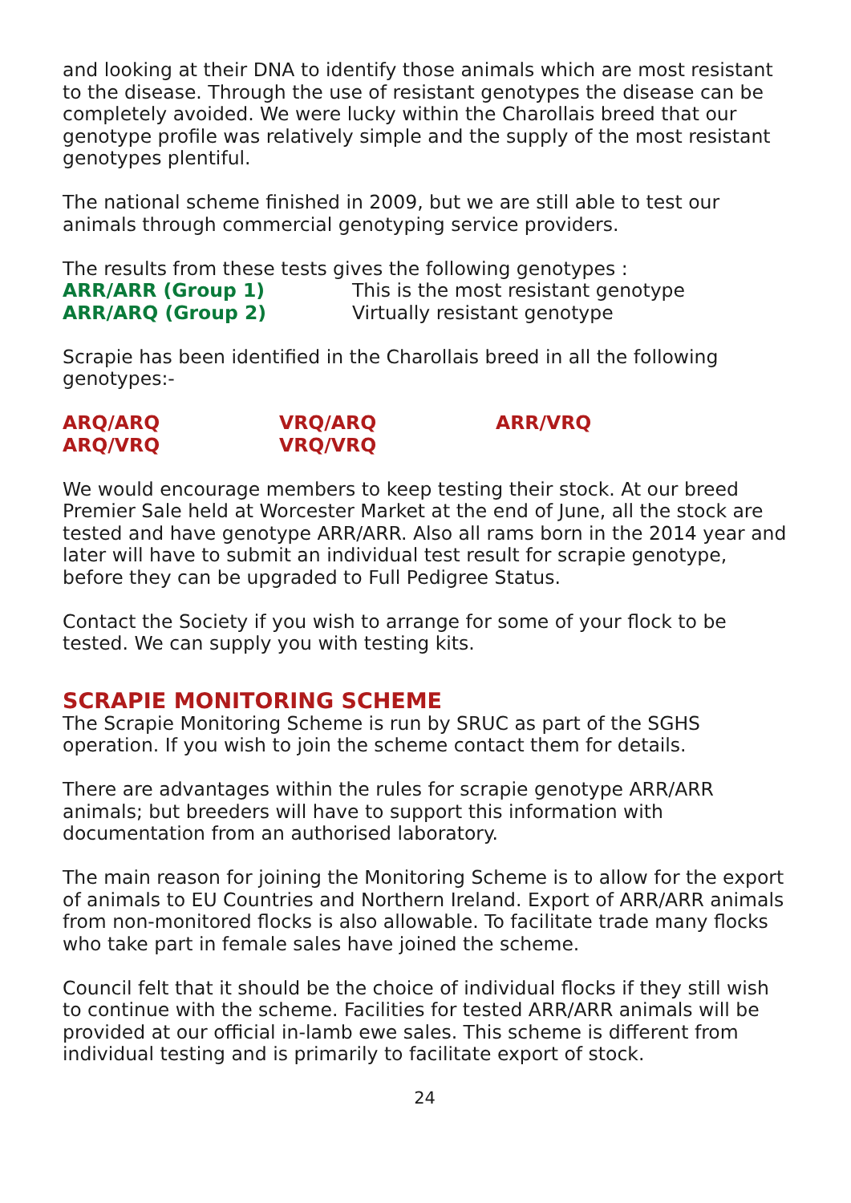and looking at their DNA to identify those animals which are most resistant to the disease. Through the use of resistant genotypes the disease can be completely avoided. We were lucky within the Charollais breed that our genotype profile was relatively simple and the supply of the most resistant genotypes plentiful.
The national scheme finished in 2009, but we are still able to test our animals through commercial genotyping service providers.
The results from these tests gives the following genotypes :
ARR/ARR (Group 1) This is the most resistant genotype
ARR/ARQ (Group 2) Virtually resistant genotype
Scrapie has been identified in the Charollais breed in all the following genotypes:-
ARQ/ARQ VRQ/ARQ ARR/VRQ
ARQ/VRQ VRQ/VRQ
We would encourage members to keep testing their stock. At our breed Premier Sale held at Worcester Market at the end of June, all the stock are tested and have genotype ARR/ARR. Also all rams born in the 2014 year and later will have to submit an individual test result for scrapie genotype, before they can be upgraded to Full Pedigree Status.
Contact the Society if you wish to arrange for some of your flock to be tested. We can supply you with testing kits.
SCRAPIE MONITORING SCHEME
The Scrapie Monitoring Scheme is run by SRUC as part of the SGHS operation. If you wish to join the scheme contact them for details.
There are advantages within the rules for scrapie genotype ARR/ARR animals; but breeders will have to support this information with documentation from an authorised laboratory.
The main reason for joining the Monitoring Scheme is to allow for the export of animals to EU Countries and Northern Ireland. Export of ARR/ARR animals from non-monitored flocks is also allowable. To facilitate trade many flocks who take part in female sales have joined the scheme.
Council felt that it should be the choice of individual flocks if they still wish to continue with the scheme. Facilities for tested ARR/ARR animals will be provided at our official in-lamb ewe sales. This scheme is different from individual testing and is primarily to facilitate export of stock.
24